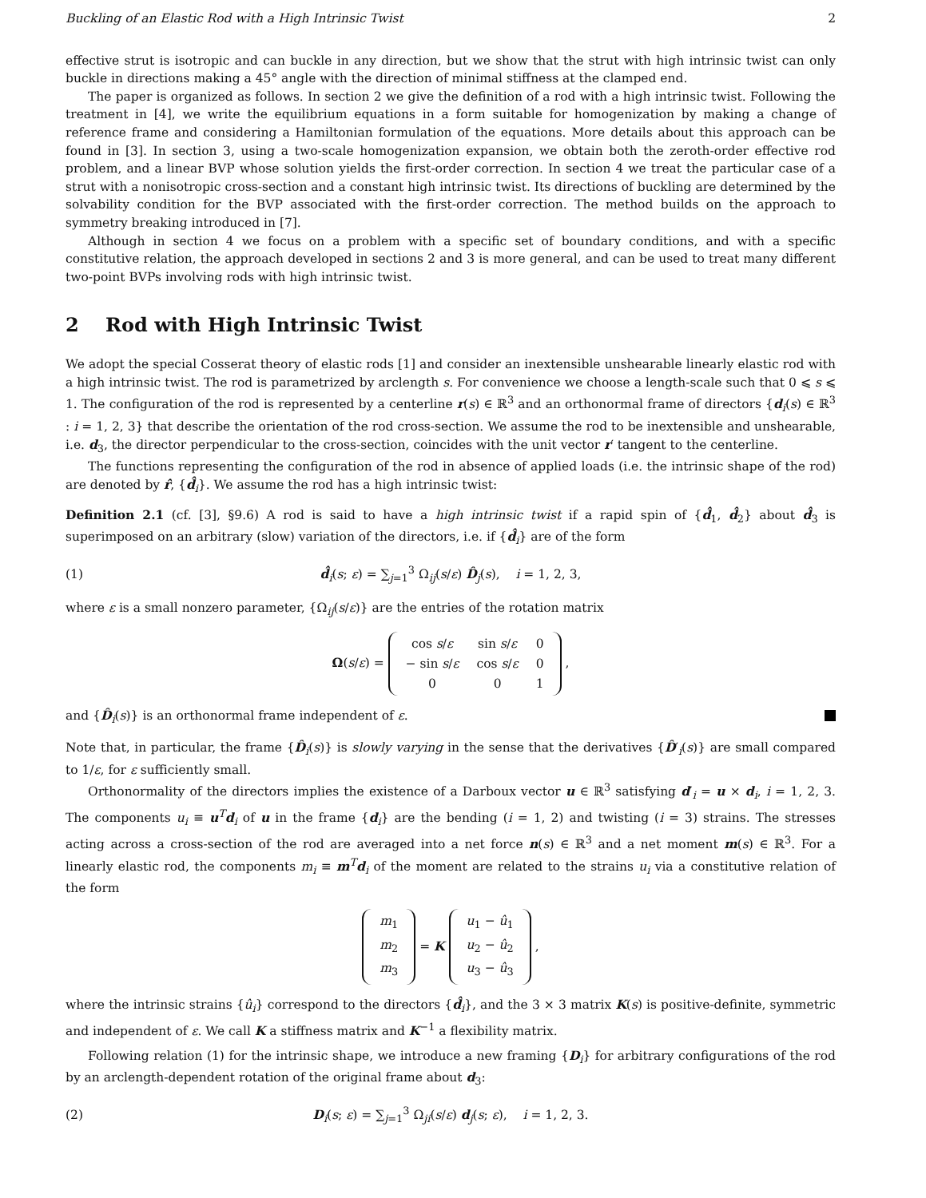Buckling of an Elastic Rod with a High Intrinsic Twist 2
effective strut is isotropic and can buckle in any direction, but we show that the strut with high intrinsic twist can only buckle in directions making a 45° angle with the direction of minimal stiffness at the clamped end.
The paper is organized as follows. In section 2 we give the definition of a rod with a high intrinsic twist. Following the treatment in [4], we write the equilibrium equations in a form suitable for homogenization by making a change of reference frame and considering a Hamiltonian formulation of the equations. More details about this approach can be found in [3]. In section 3, using a two-scale homogenization expansion, we obtain both the zeroth-order effective rod problem, and a linear BVP whose solution yields the first-order correction. In section 4 we treat the particular case of a strut with a nonisotropic cross-section and a constant high intrinsic twist. Its directions of buckling are determined by the solvability condition for the BVP associated with the first-order correction. The method builds on the approach to symmetry breaking introduced in [7].
Although in section 4 we focus on a problem with a specific set of boundary conditions, and with a specific constitutive relation, the approach developed in sections 2 and 3 is more general, and can be used to treat many different two-point BVPs involving rods with high intrinsic twist.
2 Rod with High Intrinsic Twist
We adopt the special Cosserat theory of elastic rods [1] and consider an inextensible unshearable linearly elastic rod with a high intrinsic twist. The rod is parametrized by arclength s. For convenience we choose a length-scale such that 0 ⩽ s ⩽ 1. The configuration of the rod is represented by a centerline r(s) ∈ ℝ<sup>3</sup> and an orthonormal frame of directors {d<sub>i</sub>(s) ∈ ℝ<sup>3</sup> : i = 1, 2, 3} that describe the orientation of the rod cross-section. We assume the rod to be inextensible and unshearable, i.e. d<sub>3</sub>, the director perpendicular to the cross-section, coincides with the unit vector r′ tangent to the centerline.
The functions representing the configuration of the rod in absence of applied loads (i.e. the intrinsic shape of the rod) are denoted by r̂, {d̂<sub>i</sub>}. We assume the rod has a high intrinsic twist:
Definition 2.1 (cf. [3], §9.6) A rod is said to have a high intrinsic twist if a rapid spin of {d̂<sub>1</sub>, d̂<sub>2</sub>} about d̂<sub>3</sub> is superimposed on an arbitrary (slow) variation of the directors, i.e. if {d̂<sub>i</sub>} are of the form
(1) d̂<sub>i</sub>(s; ε) = ∑<sub>j=1</sub><sup>3</sup> Ω<sub>ij</sub>(s/ε) D̂<sub>j</sub>(s), i = 1, 2, 3,
where ε is a small nonzero parameter, {Ω<sub>ij</sub>(s/ε)} are the entries of the rotation matrix
Ω(s/ε) =
| cos s / ε | sin s / ε | 0 |
| − sin s / ε | cos s / ε | 0 |
| 0 | 0 | 1 |
,
and {D̂<sub>i</sub>(s)} is an orthonormal frame independent of ε.
Note that, in particular, the frame {D̂<sub>i</sub>(s)} is slowly varying in the sense that the derivatives {D̂′<sub>i</sub>(s)} are small compared to 1/ε, for ε sufficiently small.
Orthonormality of the directors implies the existence of a Darboux vector u ∈ ℝ<sup>3</sup> satisfying d′<sub>i</sub> = u × d<sub>i</sub>, i = 1, 2, 3. The components u<sub>i</sub> ≡ u<sup>T</sup>d<sub>i</sub> of u in the frame {d<sub>i</sub>} are the bending (i = 1, 2) and twisting (i = 3) strains. The stresses acting across a cross-section of the rod are averaged into a net force n(s) ∈ ℝ<sup>3</sup> and a net moment m(s) ∈ ℝ<sup>3</sup>. For a linearly elastic rod, the components m<sub>i</sub> ≡ m<sup>T</sup>d<sub>i</sub> of the moment are related to the strains u<sub>i</sub> via a constitutive relation of the form
| m<sub>1</sub> |
| m<sub>2</sub> |
| m<sub>3</sub> |
= K
| u<sub>1</sub> − û<sub>1</sub> |
| u<sub>2</sub> − û<sub>2</sub> |
| u<sub>3</sub> − û<sub>3</sub> |
,
where the intrinsic strains {û<sub>i</sub>} correspond to the directors {d̂<sub>i</sub>}, and the 3 × 3 matrix K(s) is positive-definite, symmetric and independent of ε. We call K a stiffness matrix and K<sup>−1</sup> a flexibility matrix.
Following relation (1) for the intrinsic shape, we introduce a new framing {D<sub>i</sub>} for arbitrary configurations of the rod by an arclength-dependent rotation of the original frame about d<sub>3</sub>:
(2) D<sub>i</sub>(s; ε) = ∑<sub>j=1</sub><sup>3</sup> Ω<sub>ji</sub>(s/ε) d<sub>j</sub>(s; ε), i = 1, 2, 3.